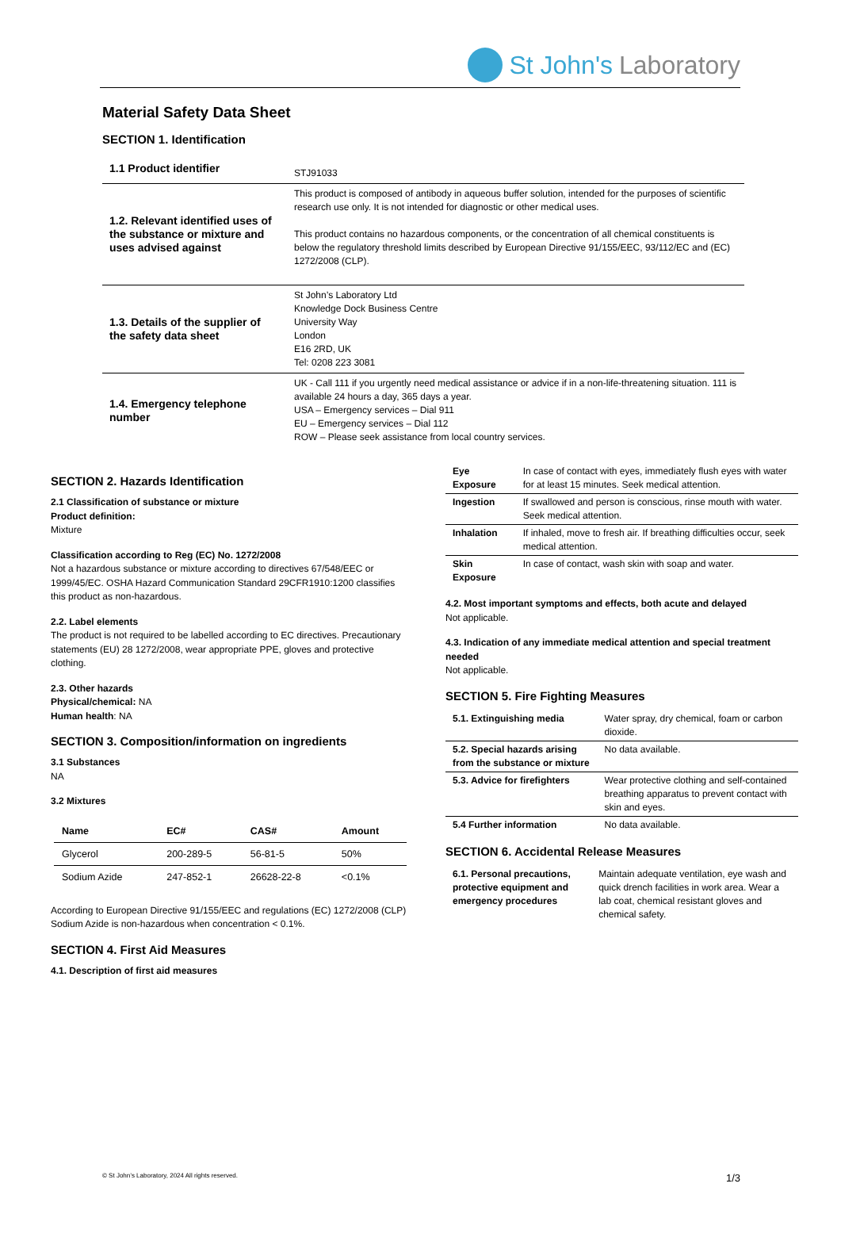St John's Laboratory
Material Safety Data Sheet
SECTION 1. Identification
| 1.1 Product identifier | STJ91033 |
| 1.2. Relevant identified uses of the substance or mixture and uses advised against | This product is composed of antibody in aqueous buffer solution, intended for the purposes of scientific research use only. It is not intended for diagnostic or other medical uses. This product contains no hazardous components, or the concentration of all chemical constituents is below the regulatory threshold limits described by European Directive 91/155/EEC, 93/112/EC and (EC) 1272/2008 (CLP). |
| 1.3. Details of the supplier of the safety data sheet | St John’s Laboratory Ltd Knowledge Dock Business Centre University Way London E16 2RD, UK Tel: 0208 223 3081 |
| 1.4. Emergency telephone number | UK - Call 111 if you urgently need medical assistance or advice if in a non-life-threatening situation. 111 is available 24 hours a day, 365 days a year. USA – Emergency services – Dial 911 EU – Emergency services – Dial 112 ROW – Please seek assistance from local country services. |
SECTION 2. Hazards Identification
2.1 Classification of substance or mixture
Product definition:
Mixture
Classification according to Reg (EC) No. 1272/2008
Not a hazardous substance or mixture according to directives 67/548/EEC or 1999/45/EC. OSHA Hazard Communication Standard 29CFR1910:1200 classifies this product as non-hazardous.
2.2. Label elements
The product is not required to be labelled according to EC directives. Precautionary statements (EU) 28 1272/2008, wear appropriate PPE, gloves and protective clothing.
2.3. Other hazards
Physical/chemical: NA
Human health: NA
SECTION 3. Composition/information on ingredients
3.1 Substances
NA
3.2 Mixtures
| Name | EC# | CAS# | Amount |
| --- | --- | --- | --- |
| Glycerol | 200-289-5 | 56-81-5 | 50% |
| Sodium Azide | 247-852-1 | 26628-22-8 | <0.1% |
According to European Directive 91/155/EEC and regulations (EC) 1272/2008 (CLP) Sodium Azide is non-hazardous when concentration < 0.1%.
SECTION 4. First Aid Measures
4.1. Description of first aid measures
| Eye Exposure | In case of contact with eyes, immediately flush eyes with water for at least 15 minutes. Seek medical attention. |
| Ingestion | If swallowed and person is conscious, rinse mouth with water. Seek medical attention. |
| Inhalation | If inhaled, move to fresh air. If breathing difficulties occur, seek medical attention. |
| Skin Exposure | In case of contact, wash skin with soap and water. |
4.2. Most important symptoms and effects, both acute and delayed
Not applicable.
4.3. Indication of any immediate medical attention and special treatment needed
Not applicable.
SECTION 5. Fire Fighting Measures
| 5.1. Extinguishing media | Water spray, dry chemical, foam or carbon dioxide. |
| 5.2. Special hazards arising from the substance or mixture | No data available. |
| 5.3. Advice for firefighters | Wear protective clothing and self-contained breathing apparatus to prevent contact with skin and eyes. |
| 5.4 Further information | No data available. |
SECTION 6. Accidental Release Measures
| 6.1. Personal precautions, protective equipment and emergency procedures | Maintain adequate ventilation, eye wash and quick drench facilities in work area. Wear a lab coat, chemical resistant gloves and chemical safety. |
© St John’s Laboratory, 2024 All rights reserved. 1/3